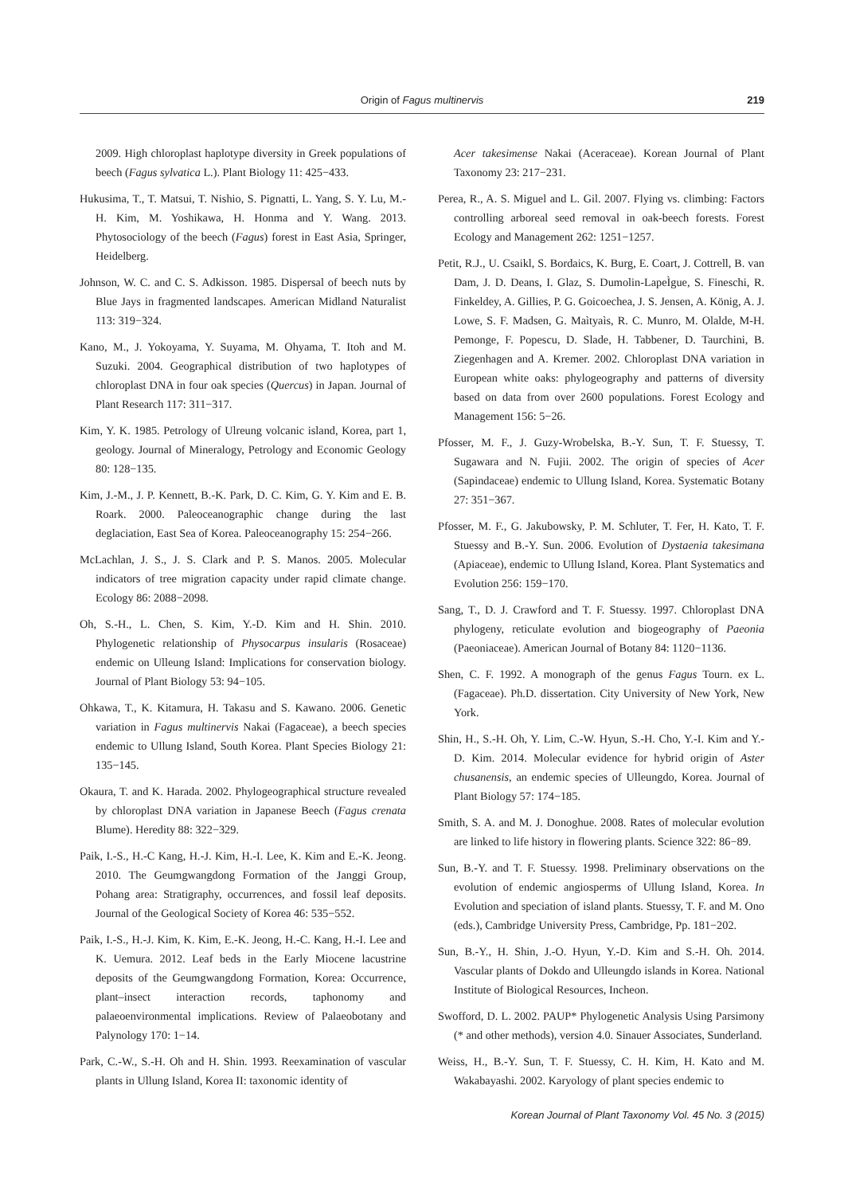Origin of Fagus multinervis 219
2009. High chloroplast haplotype diversity in Greek populations of beech (Fagus sylvatica L.). Plant Biology 11: 425−433.
Hukusima, T., T. Matsui, T. Nishio, S. Pignatti, L. Yang, S. Y. Lu, M.-H. Kim, M. Yoshikawa, H. Honma and Y. Wang. 2013. Phytosociology of the beech (Fagus) forest in East Asia, Springer, Heidelberg.
Johnson, W. C. and C. S. Adkisson. 1985. Dispersal of beech nuts by Blue Jays in fragmented landscapes. American Midland Naturalist 113: 319−324.
Kano, M., J. Yokoyama, Y. Suyama, M. Ohyama, T. Itoh and M. Suzuki. 2004. Geographical distribution of two haplotypes of chloroplast DNA in four oak species (Quercus) in Japan. Journal of Plant Research 117: 311−317.
Kim, Y. K. 1985. Petrology of Ulreung volcanic island, Korea, part 1, geology. Journal of Mineralogy, Petrology and Economic Geology 80: 128−135.
Kim, J.-M., J. P. Kennett, B.-K. Park, D. C. Kim, G. Y. Kim and E. B. Roark. 2000. Paleoceanographic change during the last deglaciation, East Sea of Korea. Paleoceanography 15: 254−266.
McLachlan, J. S., J. S. Clark and P. S. Manos. 2005. Molecular indicators of tree migration capacity under rapid climate change. Ecology 86: 2088−2098.
Oh, S.-H., L. Chen, S. Kim, Y.-D. Kim and H. Shin. 2010. Phylogenetic relationship of Physocarpus insularis (Rosaceae) endemic on Ulleung Island: Implications for conservation biology. Journal of Plant Biology 53: 94−105.
Ohkawa, T., K. Kitamura, H. Takasu and S. Kawano. 2006. Genetic variation in Fagus multinervis Nakai (Fagaceae), a beech species endemic to Ullung Island, South Korea. Plant Species Biology 21: 135−145.
Okaura, T. and K. Harada. 2002. Phylogeographical structure revealed by chloroplast DNA variation in Japanese Beech (Fagus crenata Blume). Heredity 88: 322−329.
Paik, I.-S., H.-C Kang, H.-J. Kim, H.-I. Lee, K. Kim and E.-K. Jeong. 2010. The Geumgwangdong Formation of the Janggi Group, Pohang area: Stratigraphy, occurrences, and fossil leaf deposits. Journal of the Geological Society of Korea 46: 535−552.
Paik, I.-S., H.-J. Kim, K. Kim, E.-K. Jeong, H.-C. Kang, H.-I. Lee and K. Uemura. 2012. Leaf beds in the Early Miocene lacustrine deposits of the Geumgwangdong Formation, Korea: Occurrence, plant–insect interaction records, taphonomy and palaeoenvironmental implications. Review of Palaeobotany and Palynology 170: 1−14.
Park, C.-W., S.-H. Oh and H. Shin. 1993. Reexamination of vascular plants in Ullung Island, Korea II: taxonomic identity of
Acer takesimense Nakai (Aceraceae). Korean Journal of Plant Taxonomy 23: 217−231.
Perea, R., A. S. Miguel and L. Gil. 2007. Flying vs. climbing: Factors controlling arboreal seed removal in oak-beech forests. Forest Ecology and Management 262: 1251−1257.
Petit, R.J., U. Csaikl, S. Bordaics, K. Burg, E. Coart, J. Cottrell, B. van Dam, J. D. Deans, I. Glaz, S. Dumolin-LapeÌgue, S. Fineschi, R. Finkeldey, A. Gillies, P. G. Goicoechea, J. S. Jensen, A. König, A. J. Lowe, S. F. Madsen, G. Maìtyaìs, R. C. Munro, M. Olalde, M-H. Pemonge, F. Popescu, D. Slade, H. Tabbener, D. Taurchini, B. Ziegenhagen and A. Kremer. 2002. Chloroplast DNA variation in European white oaks: phylogeography and patterns of diversity based on data from over 2600 populations. Forest Ecology and Management 156: 5−26.
Pfosser, M. F., J. Guzy-Wrobelska, B.-Y. Sun, T. F. Stuessy, T. Sugawara and N. Fujii. 2002. The origin of species of Acer (Sapindaceae) endemic to Ullung Island, Korea. Systematic Botany 27: 351−367.
Pfosser, M. F., G. Jakubowsky, P. M. Schluter, T. Fer, H. Kato, T. F. Stuessy and B.-Y. Sun. 2006. Evolution of Dystaenia takesimana (Apiaceae), endemic to Ullung Island, Korea. Plant Systematics and Evolution 256: 159−170.
Sang, T., D. J. Crawford and T. F. Stuessy. 1997. Chloroplast DNA phylogeny, reticulate evolution and biogeography of Paeonia (Paeoniaceae). American Journal of Botany 84: 1120−1136.
Shen, C. F. 1992. A monograph of the genus Fagus Tourn. ex L. (Fagaceae). Ph.D. dissertation. City University of New York, New York.
Shin, H., S.-H. Oh, Y. Lim, C.-W. Hyun, S.-H. Cho, Y.-I. Kim and Y.-D. Kim. 2014. Molecular evidence for hybrid origin of Aster chusanensis, an endemic species of Ulleungdo, Korea. Journal of Plant Biology 57: 174−185.
Smith, S. A. and M. J. Donoghue. 2008. Rates of molecular evolution are linked to life history in flowering plants. Science 322: 86−89.
Sun, B.-Y. and T. F. Stuessy. 1998. Preliminary observations on the evolution of endemic angiosperms of Ullung Island, Korea. In Evolution and speciation of island plants. Stuessy, T. F. and M. Ono (eds.), Cambridge University Press, Cambridge, Pp. 181−202.
Sun, B.-Y., H. Shin, J.-O. Hyun, Y.-D. Kim and S.-H. Oh. 2014. Vascular plants of Dokdo and Ulleungdo islands in Korea. National Institute of Biological Resources, Incheon.
Swofford, D. L. 2002. PAUP* Phylogenetic Analysis Using Parsimony (* and other methods), version 4.0. Sinauer Associates, Sunderland.
Weiss, H., B.-Y. Sun, T. F. Stuessy, C. H. Kim, H. Kato and M. Wakabayashi. 2002. Karyology of plant species endemic to
Korean Journal of Plant Taxonomy Vol. 45 No. 3 (2015)